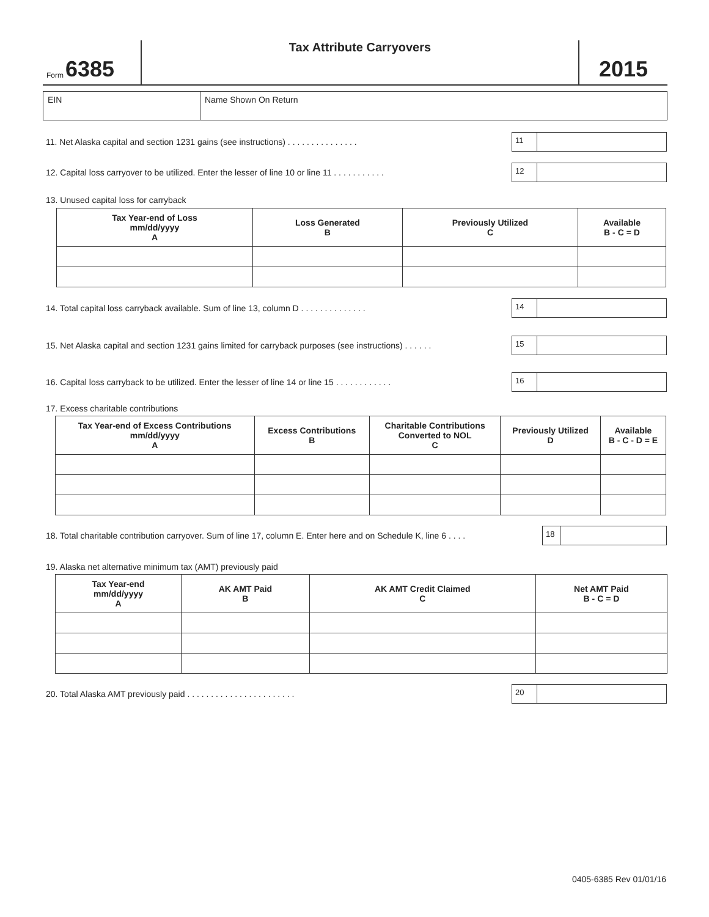Form 6385
Tax Attribute Carryovers
2015
EIN Name Shown On Return
11. Net Alaska capital and section 1231 gains (see instructions) . . . . . . . . . . . . . . .
11
12. Capital loss carryover to be utilized. Enter the lesser of line 10 or line 11 . . . . . . . . . . .
12
13. Unused capital loss for carryback
| Tax Year-end of Loss mm/dd/yyyy A | Loss Generated B | Previously Utilized C | Available B - C = D |
| --- | --- | --- | --- |
14. Total capital loss carryback available. Sum of line 13, column D . . . . . . . . . . . . . .
14
15. Net Alaska capital and section 1231 gains limited for carryback purposes (see instructions) . . . . . .
15
16. Capital loss carryback to be utilized. Enter the lesser of line 14 or line 15 . . . . . . . . . . . .
16
17. Excess charitable contributions
| Tax Year-end of Excess Contributions mm/dd/yyyy A | Excess Contributions B | Charitable Contributions Converted to NOL C | Previously Utilized D | Available B - C - D = E |
| --- | --- | --- | --- | --- |
18. Total charitable contribution carryover. Sum of line 17, column E. Enter here and on Schedule K, line 6 . . . .
18
19. Alaska net alternative minimum tax (AMT) previously paid
| Tax Year-end mm/dd/yyyy A | AK AMT Paid B | AK AMT Credit Claimed C | Net AMT Paid B - C = D |
| --- | --- | --- | --- |
20. Total Alaska AMT previously paid . . . . . . . . . . . . . . . . . . . . . . .
20
0405-6385 Rev 01/01/16